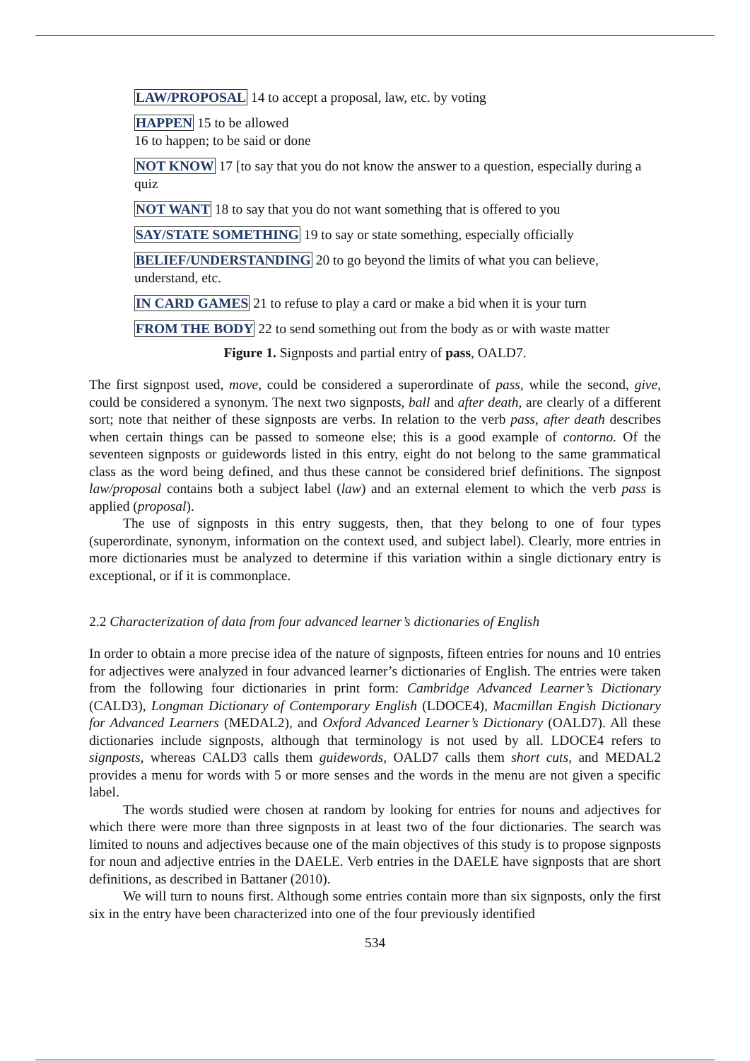LAW/PROPOSAL 14 to accept a proposal, law, etc. by voting
HAPPEN 15 to be allowed
16 to happen; to be said or done
NOT KNOW 17 [to say that you do not know the answer to a question, especially during a quiz
NOT WANT 18 to say that you do not want something that is offered to you
SAY/STATE SOMETHING 19 to say or state something, especially officially
BELIEF/UNDERSTANDING 20 to go beyond the limits of what you can believe, understand, etc.
IN CARD GAMES 21 to refuse to play a card or make a bid when it is your turn
FROM THE BODY 22 to send something out from the body as or with waste matter
Figure 1. Signposts and partial entry of pass, OALD7.
The first signpost used, move, could be considered a superordinate of pass, while the second, give, could be considered a synonym. The next two signposts, ball and after death, are clearly of a different sort; note that neither of these signposts are verbs. In relation to the verb pass, after death describes when certain things can be passed to someone else; this is a good example of contorno. Of the seventeen signposts or guidewords listed in this entry, eight do not belong to the same grammatical class as the word being defined, and thus these cannot be considered brief definitions. The signpost law/proposal contains both a subject label (law) and an external element to which the verb pass is applied (proposal).
The use of signposts in this entry suggests, then, that they belong to one of four types (superordinate, synonym, information on the context used, and subject label). Clearly, more entries in more dictionaries must be analyzed to determine if this variation within a single dictionary entry is exceptional, or if it is commonplace.
2.2 Characterization of data from four advanced learner’s dictionaries of English
In order to obtain a more precise idea of the nature of signposts, fifteen entries for nouns and 10 entries for adjectives were analyzed in four advanced learner’s dictionaries of English. The entries were taken from the following four dictionaries in print form: Cambridge Advanced Learner’s Dictionary (CALD3), Longman Dictionary of Contemporary English (LDOCE4), Macmillan Engish Dictionary for Advanced Learners (MEDAL2), and Oxford Advanced Learner’s Dictionary (OALD7). All these dictionaries include signposts, although that terminology is not used by all. LDOCE4 refers to signposts, whereas CALD3 calls them guidewords, OALD7 calls them short cuts, and MEDAL2 provides a menu for words with 5 or more senses and the words in the menu are not given a specific label.
The words studied were chosen at random by looking for entries for nouns and adjectives for which there were more than three signposts in at least two of the four dictionaries. The search was limited to nouns and adjectives because one of the main objectives of this study is to propose signposts for noun and adjective entries in the DAELE. Verb entries in the DAELE have signposts that are short definitions, as described in Battaner (2010).
We will turn to nouns first. Although some entries contain more than six signposts, only the first six in the entry have been characterized into one of the four previously identified
534